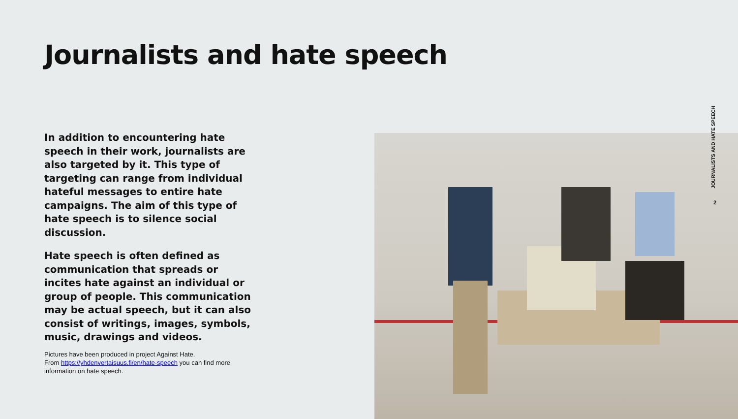Journalists and hate speech
In addition to encountering hate speech in their work, journalists are also targeted by it. This type of targeting can range from individual hateful messages to entire hate campaigns. The aim of this type of hate speech is to silence social discussion.
Hate speech is often defined as communication that spreads or incites hate against an individual or group of people. This communication may be actual speech, but it can also consist of writings, images, symbols, music, drawings and videos.
Pictures have been produced in project Against Hate.
From https://yhdenvertaisuus.fi/en/hate-speech you can find more information on hate speech.
JOURNALISTS AND HATE SPEECH
2